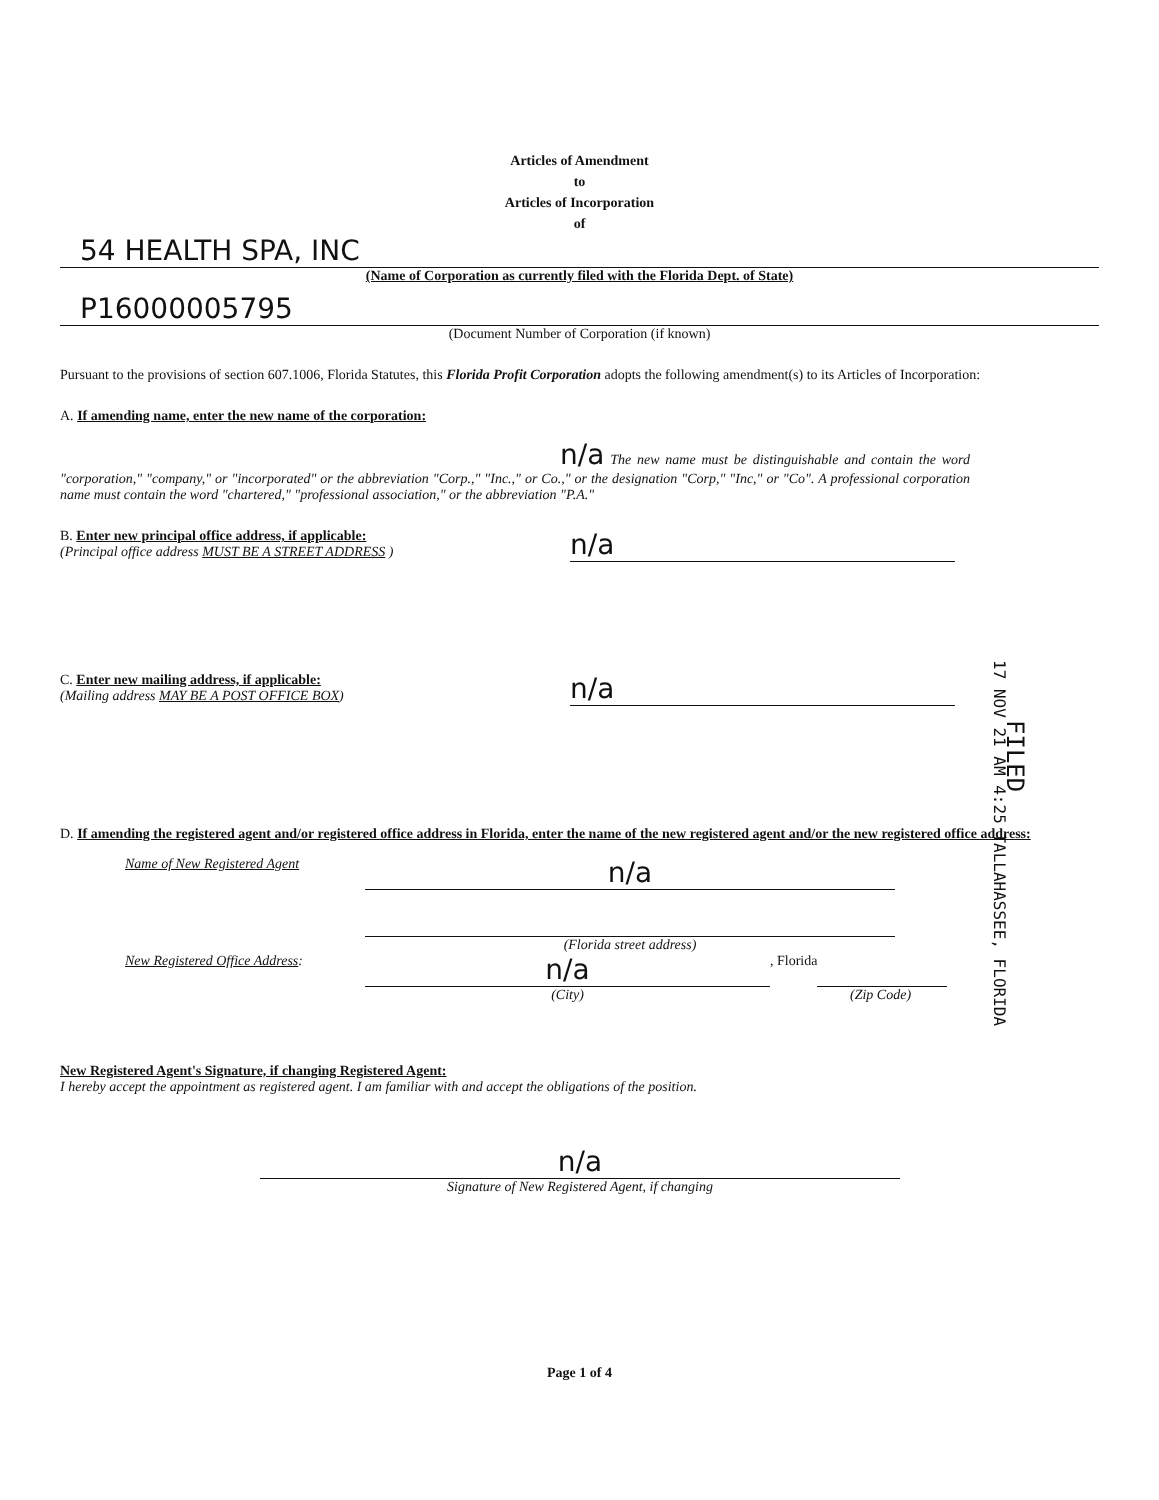Articles of Amendment
to
Articles of Incorporation
of
54 HEALTH SPA, INC
(Name of Corporation as currently filed with the Florida Dept. of State)
P16000005795
(Document Number of Corporation (if known)
Pursuant to the provisions of section 607.1006, Florida Statutes, this Florida Profit Corporation adopts the following amendment(s) to its Articles of Incorporation:
A. If amending name, enter the new name of the corporation:
n/a The new name must be distinguishable and contain the word "corporation," "company," or "incorporated" or the abbreviation "Corp.," "Inc.," or Co.," or the designation "Corp," "Inc," or "Co". A professional corporation name must contain the word "chartered," "professional association," or the abbreviation "P.A."
B. Enter new principal office address, if applicable:
(Principal office address MUST BE A STREET ADDRESS )
n/a
C. Enter new mailing address, if applicable:
(Mailing address MAY BE A POST OFFICE BOX)
n/a
D. If amending the registered agent and/or registered office address in Florida, enter the name of the new registered agent and/or the new registered office address:
Name of New Registered Agent
n/a
(Florida street address)
New Registered Office Address:
n/a
, Florida
(City) (Zip Code)
New Registered Agent's Signature, if changing Registered Agent:
I hereby accept the appointment as registered agent. I am familiar with and accept the obligations of the position.
n/a
Signature of New Registered Agent, if changing
Page 1 of 4
17 NOV 21 AM 4:25 TALLAHASSEE, FLORIDA
FILED